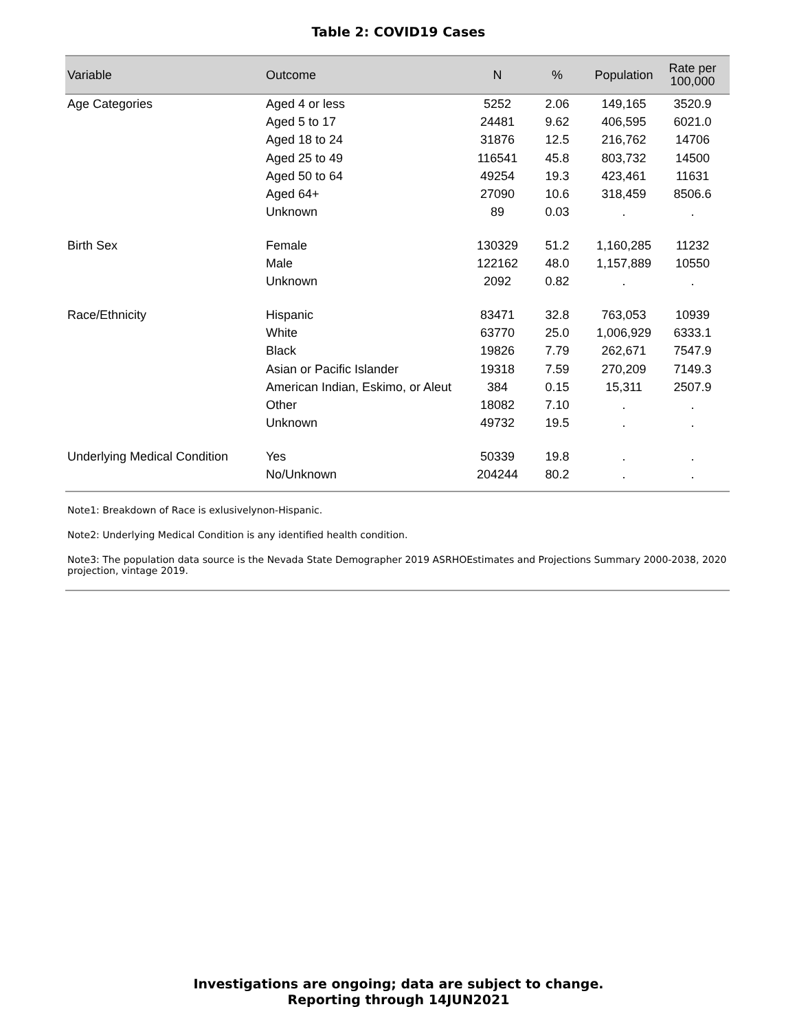Table 2: COVID19 Cases
| Variable | Outcome | N | % | Population | Rate per 100,000 |
| --- | --- | --- | --- | --- | --- |
| Age Categories | Aged 4 or less | 5252 | 2.06 | 149,165 | 3520.9 |
| | Aged 5 to 17 | 24481 | 9.62 | 406,595 | 6021.0 |
| | Aged 18 to 24 | 31876 | 12.5 | 216,762 | 14706 |
| | Aged 25 to 49 | 116541 | 45.8 | 803,732 | 14500 |
| | Aged 50 to 64 | 49254 | 19.3 | 423,461 | 11631 |
| | Aged 64+ | 27090 | 10.6 | 318,459 | 8506.6 |
| | Unknown | 89 | 0.03 | . | . |
| Birth Sex | Female | 130329 | 51.2 | 1,160,285 | 11232 |
| | Male | 122162 | 48.0 | 1,157,889 | 10550 |
| | Unknown | 2092 | 0.82 | . | . |
| Race/Ethnicity | Hispanic | 83471 | 32.8 | 763,053 | 10939 |
| | White | 63770 | 25.0 | 1,006,929 | 6333.1 |
| | Black | 19826 | 7.79 | 262,671 | 7547.9 |
| | Asian or Pacific Islander | 19318 | 7.59 | 270,209 | 7149.3 |
| | American Indian, Eskimo, or Aleut | 384 | 0.15 | 15,311 | 2507.9 |
| | Other | 18082 | 7.10 | . | . |
| | Unknown | 49732 | 19.5 | . | . |
| Underlying Medical Condition | Yes | 50339 | 19.8 | . | . |
| | No/Unknown | 204244 | 80.2 | . | . |
Note1: Breakdown of Race is exlusivelynon-Hispanic.
Note2: Underlying Medical Condition is any identified health condition.
Note3: The population data source is the Nevada State Demographer 2019 ASRHOEstimates and Projections Summary 2000-2038, 2020 projection, vintage 2019.
Investigations are ongoing; data are subject to change.
Reporting through 14JUN2021